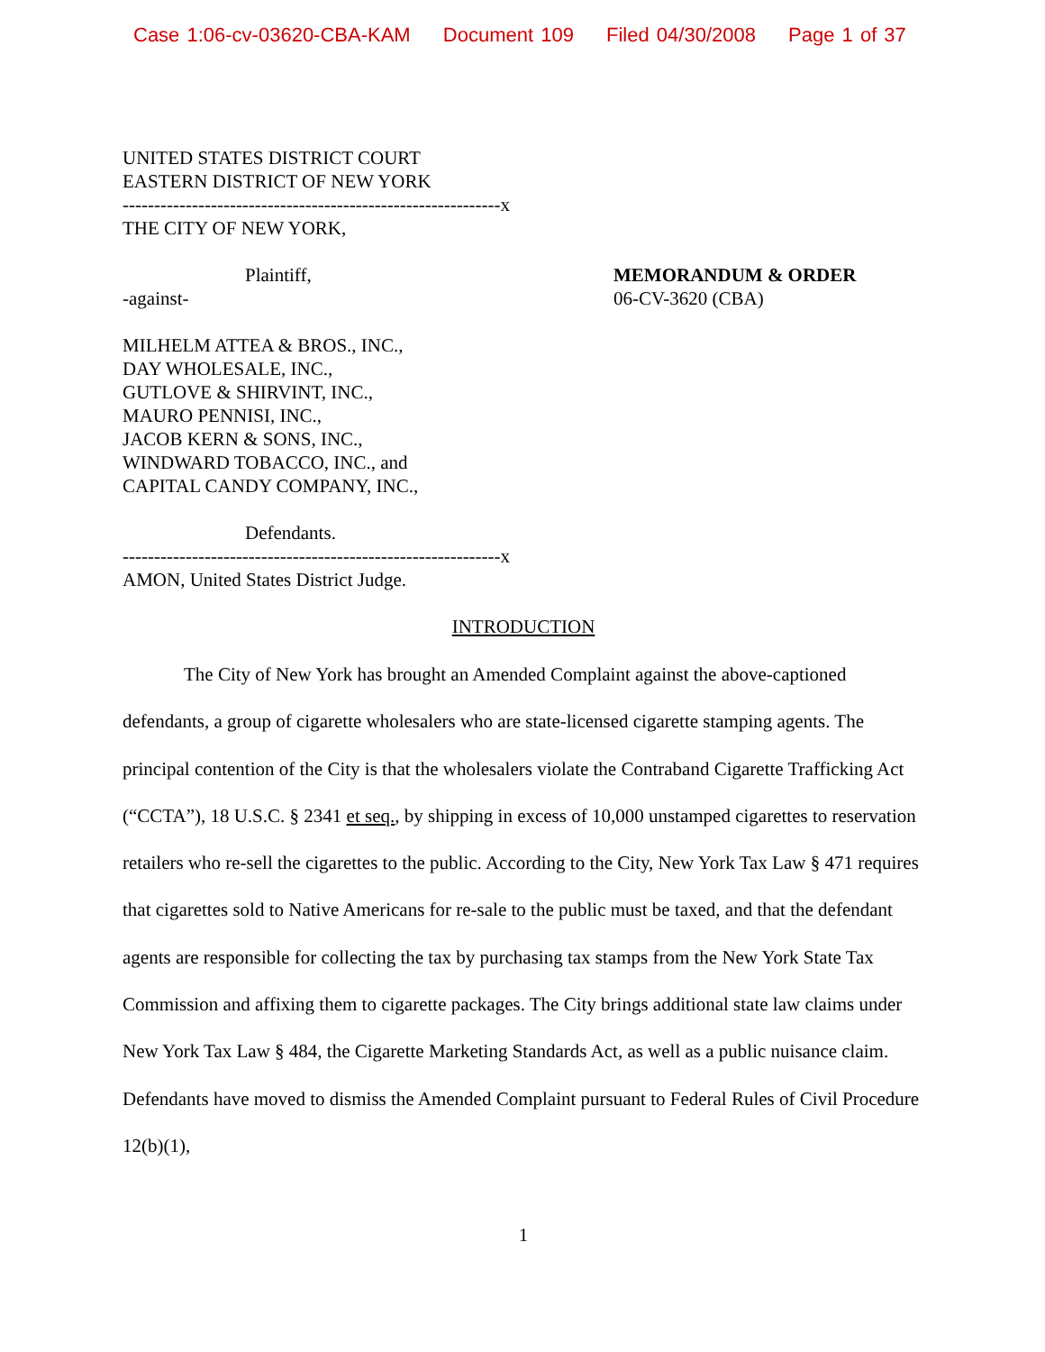Case 1:06-cv-03620-CBA-KAM Document 109 Filed 04/30/2008 Page 1 of 37
UNITED STATES DISTRICT COURT
EASTERN DISTRICT OF NEW YORK
------------------------------------------------------------x
THE CITY OF NEW YORK,
Plaintiff,
-against-
MEMORANDUM & ORDER
06-CV-3620 (CBA)
MILHELM ATTEA & BROS., INC.,
DAY WHOLESALE, INC.,
GUTLOVE & SHIRVINT, INC.,
MAURO PENNISI, INC.,
JACOB KERN & SONS, INC.,
WINDWARD TOBACCO, INC., and
CAPITAL CANDY COMPANY, INC.,
Defendants.
------------------------------------------------------------x
AMON, United States District Judge.
INTRODUCTION
The City of New York has brought an Amended Complaint against the above-captioned defendants, a group of cigarette wholesalers who are state-licensed cigarette stamping agents. The principal contention of the City is that the wholesalers violate the Contraband Cigarette Trafficking Act (“CCTA”), 18 U.S.C. § 2341 et seq., by shipping in excess of 10,000 unstamped cigarettes to reservation retailers who re-sell the cigarettes to the public. According to the City, New York Tax Law § 471 requires that cigarettes sold to Native Americans for re-sale to the public must be taxed, and that the defendant agents are responsible for collecting the tax by purchasing tax stamps from the New York State Tax Commission and affixing them to cigarette packages. The City brings additional state law claims under New York Tax Law § 484, the Cigarette Marketing Standards Act, as well as a public nuisance claim. Defendants have moved to dismiss the Amended Complaint pursuant to Federal Rules of Civil Procedure 12(b)(1),
1